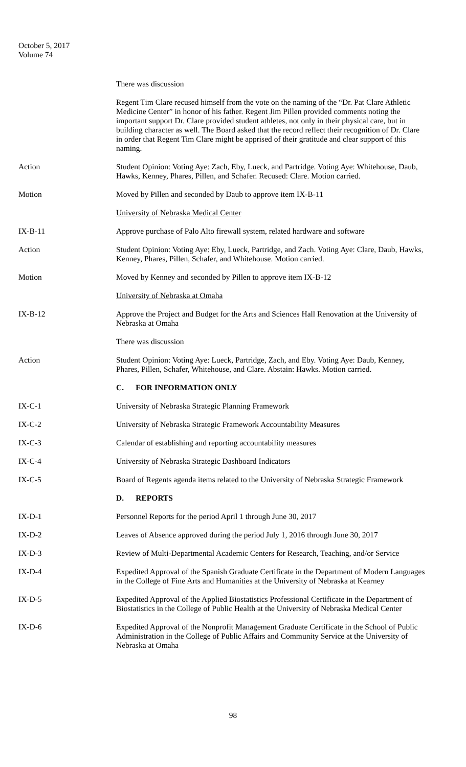October 5, 2017
Volume 74
There was discussion
Regent Tim Clare recused himself from the vote on the naming of the “Dr. Pat Clare Athletic Medicine Center” in honor of his father. Regent Jim Pillen provided comments noting the important support Dr. Clare provided student athletes, not only in their physical care, but in building character as well. The Board asked that the record reflect their recognition of Dr. Clare in order that Regent Tim Clare might be apprised of their gratitude and clear support of this naming.
Action Student Opinion: Voting Aye: Zach, Eby, Lueck, and Partridge. Voting Aye: Whitehouse, Daub, Hawks, Kenney, Phares, Pillen, and Schafer. Recused: Clare. Motion carried.
Motion Moved by Pillen and seconded by Daub to approve item IX-B-11
University of Nebraska Medical Center
IX-B-11 Approve purchase of Palo Alto firewall system, related hardware and software
Action Student Opinion: Voting Aye: Eby, Lueck, Partridge, and Zach. Voting Aye: Clare, Daub, Hawks, Kenney, Phares, Pillen, Schafer, and Whitehouse. Motion carried.
Motion Moved by Kenney and seconded by Pillen to approve item IX-B-12
University of Nebraska at Omaha
IX-B-12 Approve the Project and Budget for the Arts and Sciences Hall Renovation at the University of Nebraska at Omaha
There was discussion
Action Student Opinion: Voting Aye: Lueck, Partridge, Zach, and Eby. Voting Aye: Daub, Kenney, Phares, Pillen, Schafer, Whitehouse, and Clare. Abstain: Hawks. Motion carried.
C. FOR INFORMATION ONLY
IX-C-1 University of Nebraska Strategic Planning Framework
IX-C-2 University of Nebraska Strategic Framework Accountability Measures
IX-C-3 Calendar of establishing and reporting accountability measures
IX-C-4 University of Nebraska Strategic Dashboard Indicators
IX-C-5 Board of Regents agenda items related to the University of Nebraska Strategic Framework
D. REPORTS
IX-D-1 Personnel Reports for the period April 1 through June 30, 2017
IX-D-2 Leaves of Absence approved during the period July 1, 2016 through June 30, 2017
IX-D-3 Review of Multi-Departmental Academic Centers for Research, Teaching, and/or Service
IX-D-4 Expedited Approval of the Spanish Graduate Certificate in the Department of Modern Languages in the College of Fine Arts and Humanities at the University of Nebraska at Kearney
IX-D-5 Expedited Approval of the Applied Biostatistics Professional Certificate in the Department of Biostatistics in the College of Public Health at the University of Nebraska Medical Center
IX-D-6 Expedited Approval of the Nonprofit Management Graduate Certificate in the School of Public Administration in the College of Public Affairs and Community Service at the University of Nebraska at Omaha
98